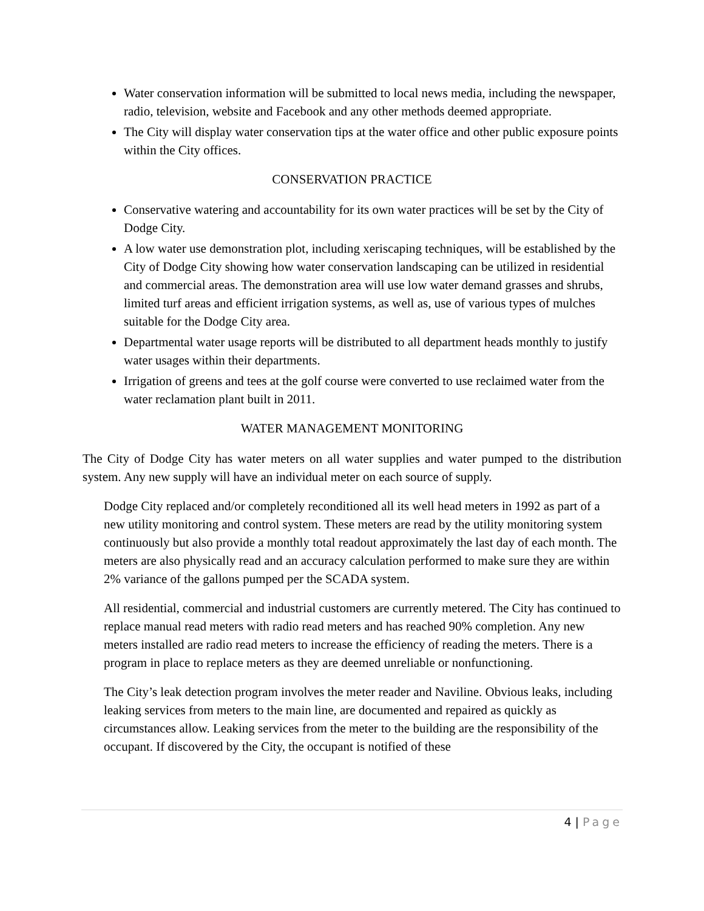Water conservation information will be submitted to local news media, including the newspaper, radio, television, website and Facebook and any other methods deemed appropriate.
The City will display water conservation tips at the water office and other public exposure points within the City offices.
CONSERVATION PRACTICE
Conservative watering and accountability for its own water practices will be set by the City of Dodge City.
A low water use demonstration plot, including xeriscaping techniques, will be established by the City of Dodge City showing how water conservation landscaping can be utilized in residential and commercial areas. The demonstration area will use low water demand grasses and shrubs, limited turf areas and efficient irrigation systems, as well as, use of various types of mulches suitable for the Dodge City area.
Departmental water usage reports will be distributed to all department heads monthly to justify water usages within their departments.
Irrigation of greens and tees at the golf course were converted to use reclaimed water from the water reclamation plant built in 2011.
WATER MANAGEMENT MONITORING
The City of Dodge City has water meters on all water supplies and water pumped to the distribution system. Any new supply will have an individual meter on each source of supply.
Dodge City replaced and/or completely reconditioned all its well head meters in 1992 as part of a new utility monitoring and control system. These meters are read by the utility monitoring system continuously but also provide a monthly total readout approximately the last day of each month. The meters are also physically read and an accuracy calculation performed to make sure they are within 2% variance of the gallons pumped per the SCADA system.
All residential, commercial and industrial customers are currently metered. The City has continued to replace manual read meters with radio read meters and has reached 90% completion. Any new meters installed are radio read meters to increase the efficiency of reading the meters. There is a program in place to replace meters as they are deemed unreliable or nonfunctioning.
The City’s leak detection program involves the meter reader and Naviline. Obvious leaks, including leaking services from meters to the main line, are documented and repaired as quickly as circumstances allow. Leaking services from the meter to the building are the responsibility of the occupant. If discovered by the City, the occupant is notified of these
4 | Page